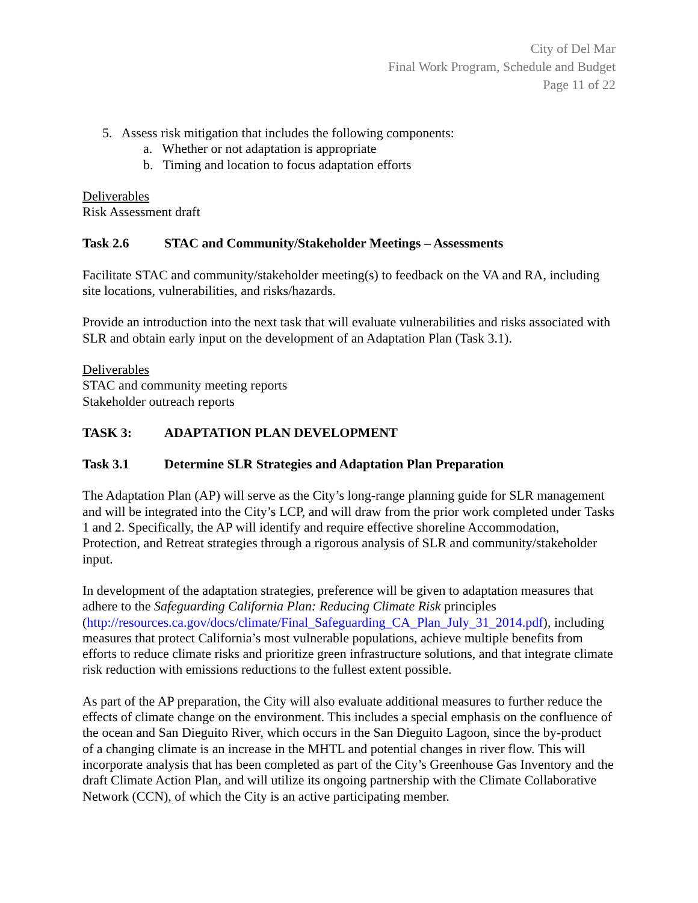City of Del Mar
Final Work Program, Schedule and Budget
Page 11 of 22
5. Assess risk mitigation that includes the following components:
a. Whether or not adaptation is appropriate
b. Timing and location to focus adaptation efforts
Deliverables
Risk Assessment draft
Task 2.6 STAC and Community/Stakeholder Meetings – Assessments
Facilitate STAC and community/stakeholder meeting(s) to feedback on the VA and RA, including site locations, vulnerabilities, and risks/hazards.
Provide an introduction into the next task that will evaluate vulnerabilities and risks associated with SLR and obtain early input on the development of an Adaptation Plan (Task 3.1).
Deliverables
STAC and community meeting reports
Stakeholder outreach reports
TASK 3: ADAPTATION PLAN DEVELOPMENT
Task 3.1 Determine SLR Strategies and Adaptation Plan Preparation
The Adaptation Plan (AP) will serve as the City’s long-range planning guide for SLR management and will be integrated into the City’s LCP, and will draw from the prior work completed under Tasks 1 and 2. Specifically, the AP will identify and require effective shoreline Accommodation, Protection, and Retreat strategies through a rigorous analysis of SLR and community/stakeholder input.
In development of the adaptation strategies, preference will be given to adaptation measures that adhere to the Safeguarding California Plan: Reducing Climate Risk principles (http://resources.ca.gov/docs/climate/Final_Safeguarding_CA_Plan_July_31_2014.pdf), including measures that protect California’s most vulnerable populations, achieve multiple benefits from efforts to reduce climate risks and prioritize green infrastructure solutions, and that integrate climate risk reduction with emissions reductions to the fullest extent possible.
As part of the AP preparation, the City will also evaluate additional measures to further reduce the effects of climate change on the environment. This includes a special emphasis on the confluence of the ocean and San Dieguito River, which occurs in the San Dieguito Lagoon, since the by-product of a changing climate is an increase in the MHTL and potential changes in river flow. This will incorporate analysis that has been completed as part of the City’s Greenhouse Gas Inventory and the draft Climate Action Plan, and will utilize its ongoing partnership with the Climate Collaborative Network (CCN), of which the City is an active participating member.